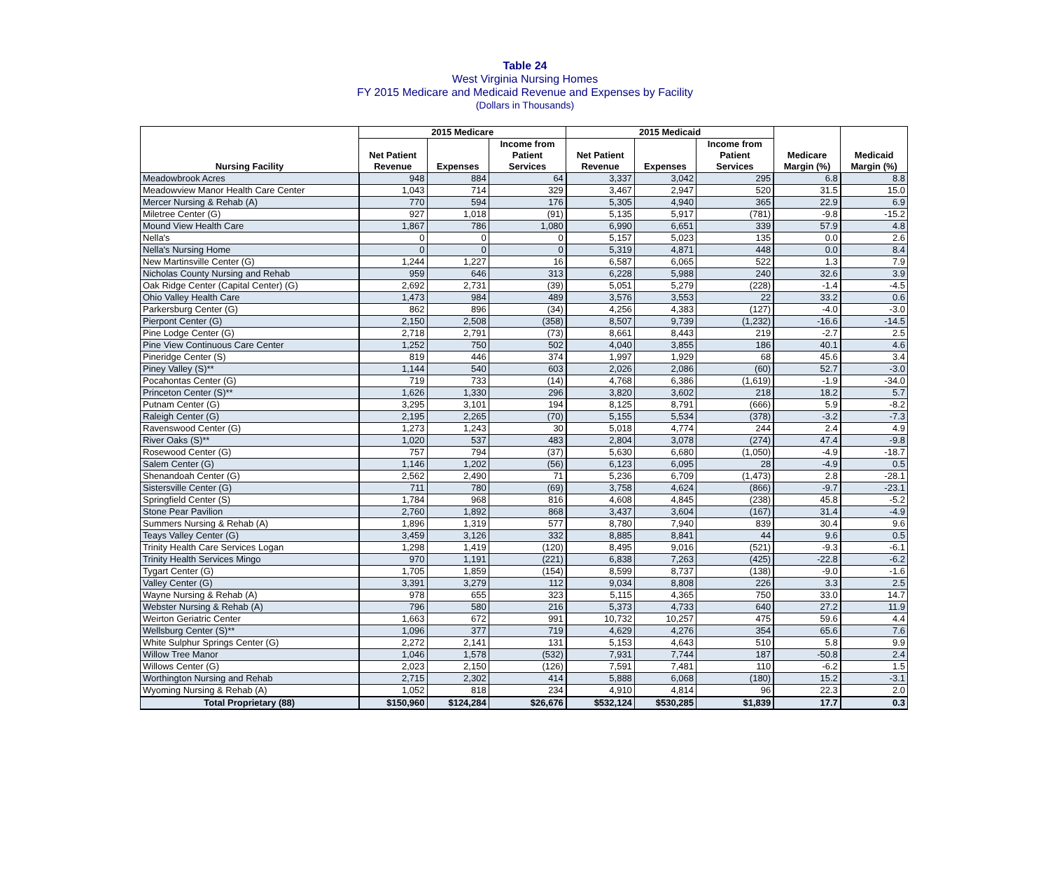Table 24
West Virginia Nursing Homes
FY 2015 Medicare and Medicaid Revenue and Expenses by Facility
(Dollars in Thousands)
| Nursing Facility | 2015 Medicare | | | 2015 Medicaid | | | Medicare Margin (%) | Medicaid Margin (%) |
| --- | --- | --- | --- | --- | --- | --- | --- | --- |
| | Net Patient Revenue | Expenses | Income from Patient Services | Net Patient Revenue | Expenses | Income from Patient Services | | |
| Meadowbrook Acres | 948 | 884 | 64 | 3,337 | 3,042 | 295 | 6.8 | 8.8 |
| Meadowview Manor Health Care Center | 1,043 | 714 | 329 | 3,467 | 2,947 | 520 | 31.5 | 15.0 |
| Mercer Nursing & Rehab (A) | 770 | 594 | 176 | 5,305 | 4,940 | 365 | 22.9 | 6.9 |
| Miletree Center (G) | 927 | 1,018 | (91) | 5,135 | 5,917 | (781) | -9.8 | -15.2 |
| Mound View Health Care | 1,867 | 786 | 1,080 | 6,990 | 6,651 | 339 | 57.9 | 4.8 |
| Nella's | 0 | 0 | 0 | 5,157 | 5,023 | 135 | 0.0 | 2.6 |
| Nella's Nursing Home | 0 | 0 | 0 | 5,319 | 4,871 | 448 | 0.0 | 8.4 |
| New Martinsville Center (G) | 1,244 | 1,227 | 16 | 6,587 | 6,065 | 522 | 1.3 | 7.9 |
| Nicholas County Nursing and Rehab | 959 | 646 | 313 | 6,228 | 5,988 | 240 | 32.6 | 3.9 |
| Oak Ridge Center (Capital Center) (G) | 2,692 | 2,731 | (39) | 5,051 | 5,279 | (228) | -1.4 | -4.5 |
| Ohio Valley Health Care | 1,473 | 984 | 489 | 3,576 | 3,553 | 22 | 33.2 | 0.6 |
| Parkersburg Center (G) | 862 | 896 | (34) | 4,256 | 4,383 | (127) | -4.0 | -3.0 |
| Pierpont Center (G) | 2,150 | 2,508 | (358) | 8,507 | 9,739 | (1,232) | -16.6 | -14.5 |
| Pine Lodge Center (G) | 2,718 | 2,791 | (73) | 8,661 | 8,443 | 219 | -2.7 | 2.5 |
| Pine View Continuous Care Center | 1,252 | 750 | 502 | 4,040 | 3,855 | 186 | 40.1 | 4.6 |
| Pineridge Center (S) | 819 | 446 | 374 | 1,997 | 1,929 | 68 | 45.6 | 3.4 |
| Piney Valley (S)** | 1,144 | 540 | 603 | 2,026 | 2,086 | (60) | 52.7 | -3.0 |
| Pocahontas Center (G) | 719 | 733 | (14) | 4,768 | 6,386 | (1,619) | -1.9 | -34.0 |
| Princeton Center (S)** | 1,626 | 1,330 | 296 | 3,820 | 3,602 | 218 | 18.2 | 5.7 |
| Putnam Center (G) | 3,295 | 3,101 | 194 | 8,125 | 8,791 | (666) | 5.9 | -8.2 |
| Raleigh Center (G) | 2,195 | 2,265 | (70) | 5,155 | 5,534 | (378) | -3.2 | -7.3 |
| Ravenswood Center (G) | 1,273 | 1,243 | 30 | 5,018 | 4,774 | 244 | 2.4 | 4.9 |
| River Oaks (S)** | 1,020 | 537 | 483 | 2,804 | 3,078 | (274) | 47.4 | -9.8 |
| Rosewood Center (G) | 757 | 794 | (37) | 5,630 | 6,680 | (1,050) | -4.9 | -18.7 |
| Salem Center (G) | 1,146 | 1,202 | (56) | 6,123 | 6,095 | 28 | -4.9 | 0.5 |
| Shenandoah Center (G) | 2,562 | 2,490 | 71 | 5,236 | 6,709 | (1,473) | 2.8 | -28.1 |
| Sistersville Center (G) | 711 | 780 | (69) | 3,758 | 4,624 | (866) | -9.7 | -23.1 |
| Springfield Center (S) | 1,784 | 968 | 816 | 4,608 | 4,845 | (238) | 45.8 | -5.2 |
| Stone Pear Pavilion | 2,760 | 1,892 | 868 | 3,437 | 3,604 | (167) | 31.4 | -4.9 |
| Summers Nursing & Rehab (A) | 1,896 | 1,319 | 577 | 8,780 | 7,940 | 839 | 30.4 | 9.6 |
| Teays Valley Center (G) | 3,459 | 3,126 | 332 | 8,885 | 8,841 | 44 | 9.6 | 0.5 |
| Trinity Health Care Services Logan | 1,298 | 1,419 | (120) | 8,495 | 9,016 | (521) | -9.3 | -6.1 |
| Trinity Health Services Mingo | 970 | 1,191 | (221) | 6,838 | 7,263 | (425) | -22.8 | -6.2 |
| Tygart Center (G) | 1,705 | 1,859 | (154) | 8,599 | 8,737 | (138) | -9.0 | -1.6 |
| Valley Center (G) | 3,391 | 3,279 | 112 | 9,034 | 8,808 | 226 | 3.3 | 2.5 |
| Wayne Nursing & Rehab (A) | 978 | 655 | 323 | 5,115 | 4,365 | 750 | 33.0 | 14.7 |
| Webster Nursing & Rehab (A) | 796 | 580 | 216 | 5,373 | 4,733 | 640 | 27.2 | 11.9 |
| Weirton Geriatric Center | 1,663 | 672 | 991 | 10,732 | 10,257 | 475 | 59.6 | 4.4 |
| Wellsburg Center (S)** | 1,096 | 377 | 719 | 4,629 | 4,276 | 354 | 65.6 | 7.6 |
| White Sulphur Springs Center (G) | 2,272 | 2,141 | 131 | 5,153 | 4,643 | 510 | 5.8 | 9.9 |
| Willow Tree Manor | 1,046 | 1,578 | (532) | 7,931 | 7,744 | 187 | -50.8 | 2.4 |
| Willows Center (G) | 2,023 | 2,150 | (126) | 7,591 | 7,481 | 110 | -6.2 | 1.5 |
| Worthington Nursing and Rehab | 2,715 | 2,302 | 414 | 5,888 | 6,068 | (180) | 15.2 | -3.1 |
| Wyoming Nursing & Rehab (A) | 1,052 | 818 | 234 | 4,910 | 4,814 | 96 | 22.3 | 2.0 |
| Total Proprietary (88) | $150,960 | $124,284 | $26,676 | $532,124 | $530,285 | $1,839 | 17.7 | 0.3 |